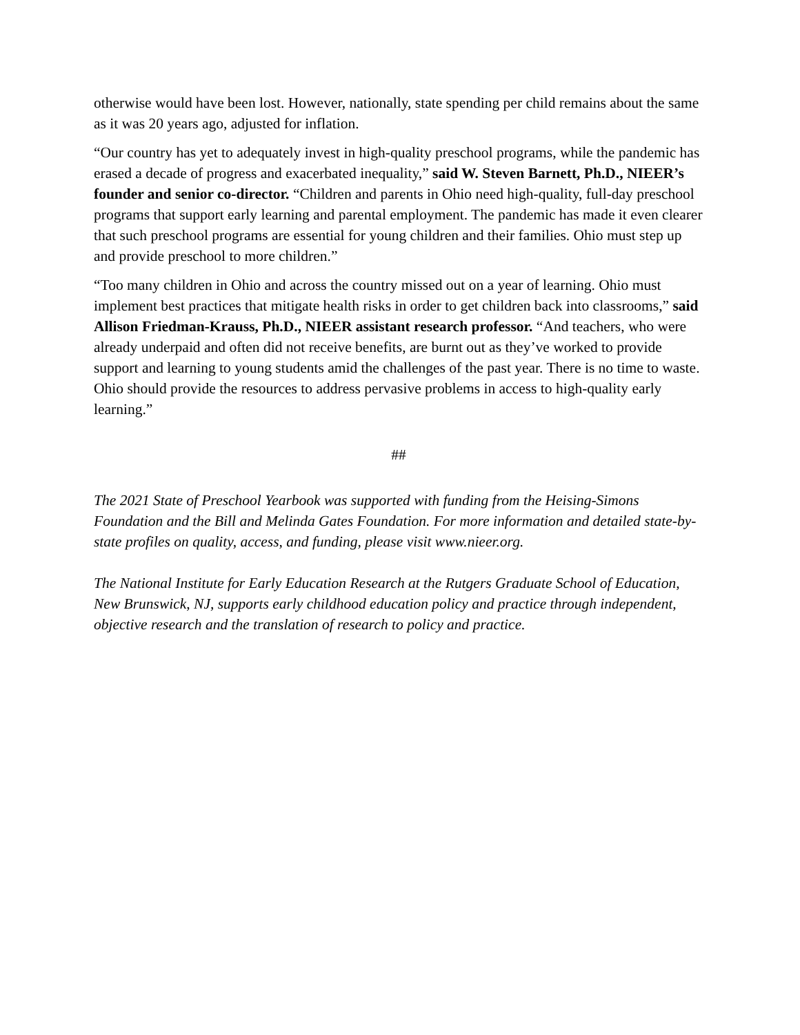otherwise would have been lost. However, nationally, state spending per child remains about the same as it was 20 years ago, adjusted for inflation.
“Our country has yet to adequately invest in high-quality preschool programs, while the pandemic has erased a decade of progress and exacerbated inequality,” said W. Steven Barnett, Ph.D., NIEER’s founder and senior co-director. “Children and parents in Ohio need high-quality, full-day preschool programs that support early learning and parental employment. The pandemic has made it even clearer that such preschool programs are essential for young children and their families. Ohio must step up and provide preschool to more children.”
“Too many children in Ohio and across the country missed out on a year of learning. Ohio must implement best practices that mitigate health risks in order to get children back into classrooms,” said Allison Friedman-Krauss, Ph.D., NIEER assistant research professor. “And teachers, who were already underpaid and often did not receive benefits, are burnt out as they’ve worked to provide support and learning to young students amid the challenges of the past year. There is no time to waste. Ohio should provide the resources to address pervasive problems in access to high-quality early learning.”
##
The 2021 State of Preschool Yearbook was supported with funding from the Heising-Simons Foundation and the Bill and Melinda Gates Foundation. For more information and detailed state-by-state profiles on quality, access, and funding, please visit www.nieer.org.
The National Institute for Early Education Research at the Rutgers Graduate School of Education, New Brunswick, NJ, supports early childhood education policy and practice through independent, objective research and the translation of research to policy and practice.